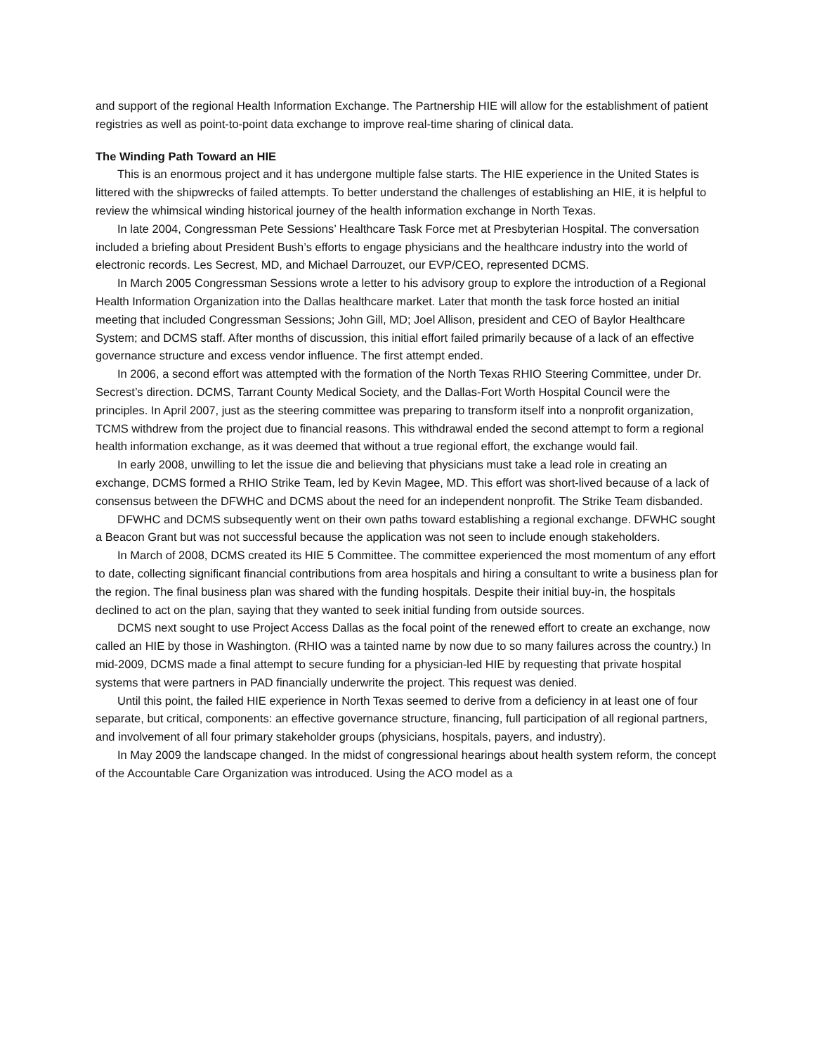and support of the regional Health Information Exchange. The Partnership HIE will allow for the establishment of patient registries as well as point-to-point data exchange to improve real-time sharing of clinical data.
The Winding Path Toward an HIE
This is an enormous project and it has undergone multiple false starts. The HIE experience in the United States is littered with the shipwrecks of failed attempts. To better understand the challenges of establishing an HIE, it is helpful to review the whimsical winding historical journey of the health information exchange in North Texas.
In late 2004, Congressman Pete Sessions’ Healthcare Task Force met at Presbyterian Hospital. The conversation included a briefing about President Bush’s efforts to engage physicians and the healthcare industry into the world of electronic records. Les Secrest, MD, and Michael Darrouzet, our EVP/CEO, represented DCMS.
In March 2005 Congressman Sessions wrote a letter to his advisory group to explore the introduction of a Regional Health Information Organization into the Dallas healthcare market. Later that month the task force hosted an initial meeting that included Congressman Sessions; John Gill, MD; Joel Allison, president and CEO of Baylor Healthcare System; and DCMS staff. After months of discussion, this initial effort failed primarily because of a lack of an effective governance structure and excess vendor influence. The first attempt ended.
In 2006, a second effort was attempted with the formation of the North Texas RHIO Steering Committee, under Dr. Secrest’s direction. DCMS, Tarrant County Medical Society, and the Dallas-Fort Worth Hospital Council were the principles. In April 2007, just as the steering committee was preparing to transform itself into a nonprofit organization, TCMS withdrew from the project due to financial reasons. This withdrawal ended the second attempt to form a regional health information exchange, as it was deemed that without a true regional effort, the exchange would fail.
In early 2008, unwilling to let the issue die and believing that physicians must take a lead role in creating an exchange, DCMS formed a RHIO Strike Team, led by Kevin Magee, MD. This effort was short-lived because of a lack of consensus between the DFWHC and DCMS about the need for an independent nonprofit. The Strike Team disbanded.
DFWHC and DCMS subsequently went on their own paths toward establishing a regional exchange. DFWHC sought a Beacon Grant but was not successful because the application was not seen to include enough stakeholders.
In March of 2008, DCMS created its HIE 5 Committee. The committee experienced the most momentum of any effort to date, collecting significant financial contributions from area hospitals and hiring a consultant to write a business plan for the region. The final business plan was shared with the funding hospitals. Despite their initial buy-in, the hospitals declined to act on the plan, saying that they wanted to seek initial funding from outside sources.
DCMS next sought to use Project Access Dallas as the focal point of the renewed effort to create an exchange, now called an HIE by those in Washington. (RHIO was a tainted name by now due to so many failures across the country.) In mid-2009, DCMS made a final attempt to secure funding for a physician-led HIE by requesting that private hospital systems that were partners in PAD financially underwrite the project. This request was denied.
Until this point, the failed HIE experience in North Texas seemed to derive from a deficiency in at least one of four separate, but critical, components: an effective governance structure, financing, full participation of all regional partners, and involvement of all four primary stakeholder groups (physicians, hospitals, payers, and industry).
In May 2009 the landscape changed. In the midst of congressional hearings about health system reform, the concept of the Accountable Care Organization was introduced. Using the ACO model as a